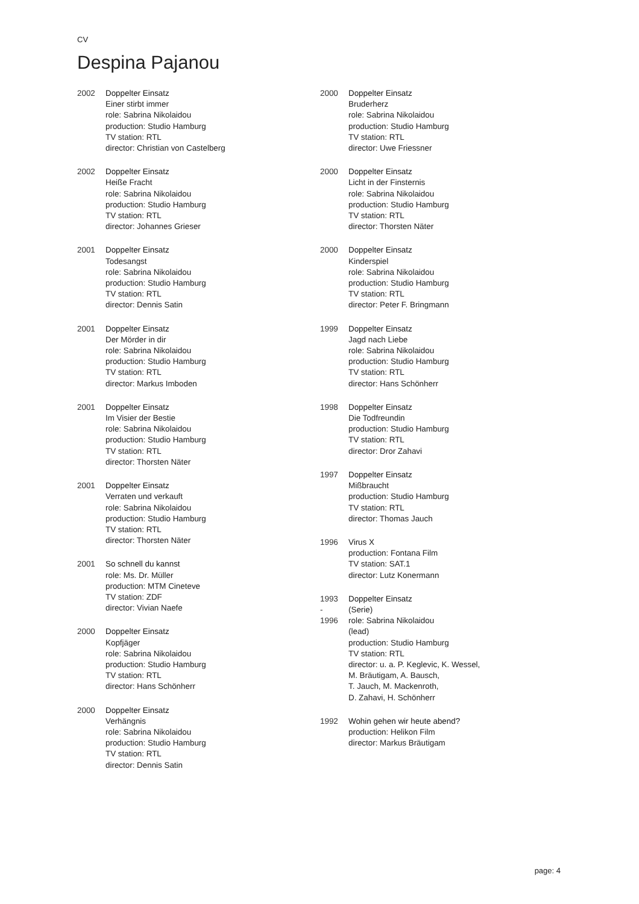CV
Despina Pajanou
2002 Doppelter Einsatz
Einer stirbt immer
role: Sabrina Nikolaidou
production: Studio Hamburg
TV station: RTL
director: Christian von Castelberg
2002 Doppelter Einsatz
Heiße Fracht
role: Sabrina Nikolaidou
production: Studio Hamburg
TV station: RTL
director: Johannes Grieser
2001 Doppelter Einsatz
Todesangst
role: Sabrina Nikolaidou
production: Studio Hamburg
TV station: RTL
director: Dennis Satin
2001 Doppelter Einsatz
Der Mörder in dir
role: Sabrina Nikolaidou
production: Studio Hamburg
TV station: RTL
director: Markus Imboden
2001 Doppelter Einsatz
Im Visier der Bestie
role: Sabrina Nikolaidou
production: Studio Hamburg
TV station: RTL
director: Thorsten Näter
2001 Doppelter Einsatz
Verraten und verkauft
role: Sabrina Nikolaidou
production: Studio Hamburg
TV station: RTL
director: Thorsten Näter
2001 So schnell du kannst
role: Ms. Dr. Müller
production: MTM Cineteve
TV station: ZDF
director: Vivian Naefe
2000 Doppelter Einsatz
Kopfjäger
role: Sabrina Nikolaidou
production: Studio Hamburg
TV station: RTL
director: Hans Schönherr
2000 Doppelter Einsatz
Verhängnis
role: Sabrina Nikolaidou
production: Studio Hamburg
TV station: RTL
director: Dennis Satin
2000 Doppelter Einsatz
Bruderherz
role: Sabrina Nikolaidou
production: Studio Hamburg
TV station: RTL
director: Uwe Friessner
2000 Doppelter Einsatz
Licht in der Finsternis
role: Sabrina Nikolaidou
production: Studio Hamburg
TV station: RTL
director: Thorsten Näter
2000 Doppelter Einsatz
Kinderspiel
role: Sabrina Nikolaidou
production: Studio Hamburg
TV station: RTL
director: Peter F. Bringmann
1999 Doppelter Einsatz
Jagd nach Liebe
role: Sabrina Nikolaidou
production: Studio Hamburg
TV station: RTL
director: Hans Schönherr
1998 Doppelter Einsatz
Die Todfreundin
production: Studio Hamburg
TV station: RTL
director: Dror Zahavi
1997 Doppelter Einsatz
Mißbraucht
production: Studio Hamburg
TV station: RTL
director: Thomas Jauch
1996 Virus X
production: Fontana Film
TV station: SAT.1
director: Lutz Konermann
1993
-
1996
Doppelter Einsatz
(Serie)
role: Sabrina Nikolaidou
(lead)
production: Studio Hamburg
TV station: RTL
director: u. a. P. Keglevic, K. Wessel,
M. Bräutigam, A. Bausch,
T. Jauch, M. Mackenroth,
D. Zahavi, H. Schönherr
1992 Wohin gehen wir heute abend?
production: Helikon Film
director: Markus Bräutigam
page: 4